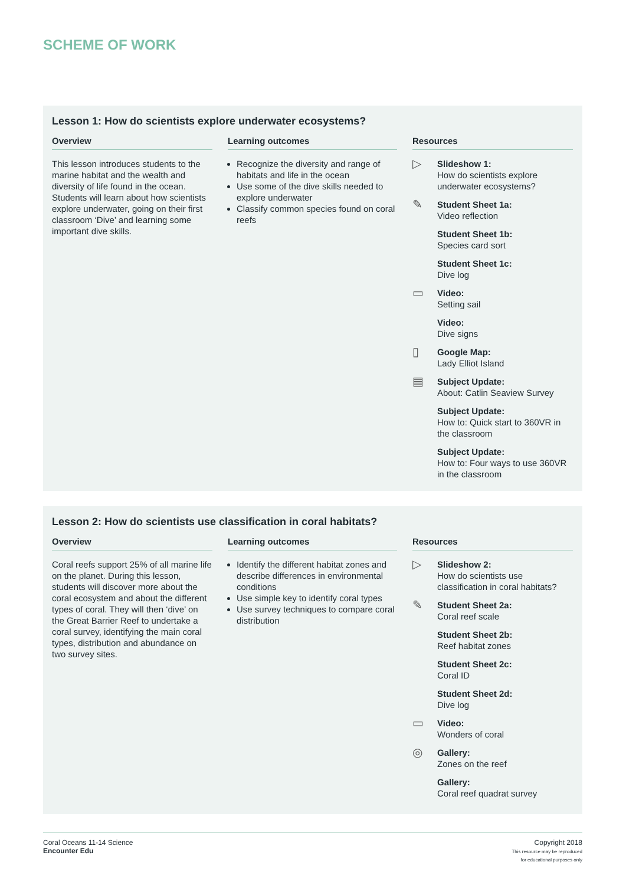SCHEME OF WORK
Lesson 1: How do scientists explore underwater ecosystems?
Overview
This lesson introduces students to the marine habitat and the wealth and diversity of life found in the ocean. Students will learn about how scientists explore underwater, going on their first classroom ‘Dive’ and learning some important dive skills.
Learning outcomes
Recognize the diversity and range of habitats and life in the ocean
Use some of the dive skills needed to explore underwater
Classify common species found on coral reefs
Resources
▷
Slideshow 1:
How do scientists explore underwater ecosystems?
✎
Student Sheet 1a:
Video reflection
Student Sheet 1b:
Species card sort
Student Sheet 1c:
Dive log
▭
Video:
Setting sail
Video:
Dive signs
▯
Google Map:
Lady Elliot Island
▤
Subject Update:
About: Catlin Seaview Survey
Subject Update:
How to: Quick start to 360VR in the classroom
Subject Update:
How to: Four ways to use 360VR in the classroom
Lesson 2: How do scientists use classification in coral habitats?
Overview
Coral reefs support 25% of all marine life on the planet. During this lesson, students will discover more about the coral ecosystem and about the different types of coral. They will then ‘dive’ on the Great Barrier Reef to undertake a coral survey, identifying the main coral types, distribution and abundance on two survey sites.
Learning outcomes
Identify the different habitat zones and describe differences in environmental conditions
Use simple key to identify coral types
Use survey techniques to compare coral distribution
Resources
▷
Slideshow 2:
How do scientists use classification in coral habitats?
✎
Student Sheet 2a:
Coral reef scale
Student Sheet 2b:
Reef habitat zones
Student Sheet 2c:
Coral ID
Student Sheet 2d:
Dive log
▭
Video:
Wonders of coral
◎
Gallery:
Zones on the reef
Gallery:
Coral reef quadrat survey
Coral Oceans 11-14 Science
Encounter Edu
Copyright 2018
This resource may be reproduced
for educational purposes only